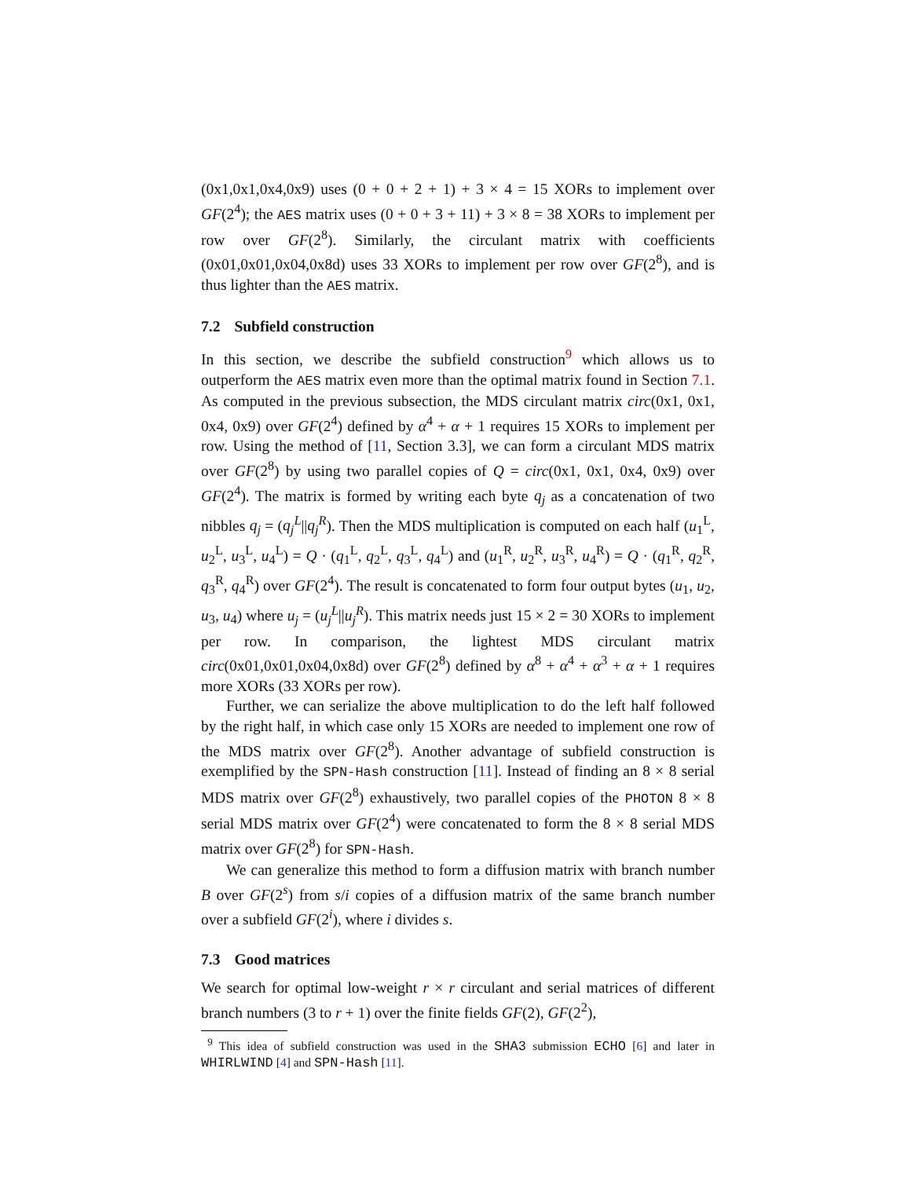(0x1,0x1,0x4,0x9) uses (0 + 0 + 2 + 1) + 3 × 4 = 15 XORs to implement over GF(2<sup>4</sup>); the AES matrix uses (0 + 0 + 3 + 11) + 3 × 8 = 38 XORs to implement per row over GF(2<sup>8</sup>). Similarly, the circulant matrix with coefficients (0x01,0x01,0x04,0x8d) uses 33 XORs to implement per row over GF(2<sup>8</sup>), and is thus lighter than the AES matrix.
7.2 Subfield construction
In this section, we describe the subfield construction<sup>9</sup> which allows us to outperform the AES matrix even more than the optimal matrix found in Section 7.1. As computed in the previous subsection, the MDS circulant matrix circ(0x1, 0x1, 0x4, 0x9) over GF(2<sup>4</sup>) defined by α<sup>4</sup> + α + 1 requires 15 XORs to implement per row. Using the method of [11, Section 3.3], we can form a circulant MDS matrix over GF(2<sup>8</sup>) by using two parallel copies of Q = circ(0x1, 0x1, 0x4, 0x9) over GF(2<sup>4</sup>). The matrix is formed by writing each byte q<sub>j</sub> as a concatenation of two nibbles q<sub>j</sub> = (q<sub>j</sub><sup>L</sup>||q<sub>j</sub><sup>R</sup>). Then the MDS multiplication is computed on each half (u<sub>1</sub><sup>L</sup>, u<sub>2</sub><sup>L</sup>, u<sub>3</sub><sup>L</sup>, u<sub>4</sub><sup>L</sup>) = Q · (q<sub>1</sub><sup>L</sup>, q<sub>2</sub><sup>L</sup>, q<sub>3</sub><sup>L</sup>, q<sub>4</sub><sup>L</sup>) and (u<sub>1</sub><sup>R</sup>, u<sub>2</sub><sup>R</sup>, u<sub>3</sub><sup>R</sup>, u<sub>4</sub><sup>R</sup>) = Q · (q<sub>1</sub><sup>R</sup>, q<sub>2</sub><sup>R</sup>, q<sub>3</sub><sup>R</sup>, q<sub>4</sub><sup>R</sup>) over GF(2<sup>4</sup>). The result is concatenated to form four output bytes (u<sub>1</sub>, u<sub>2</sub>, u<sub>3</sub>, u<sub>4</sub>) where u<sub>j</sub> = (u<sub>j</sub><sup>L</sup>||u<sub>j</sub><sup>R</sup>). This matrix needs just 15 × 2 = 30 XORs to implement per row. In comparison, the lightest MDS circulant matrix circ(0x01,0x01,0x04,0x8d) over GF(2<sup>8</sup>) defined by α<sup>8</sup> + α<sup>4</sup> + α<sup>3</sup> + α + 1 requires more XORs (33 XORs per row).
Further, we can serialize the above multiplication to do the left half followed by the right half, in which case only 15 XORs are needed to implement one row of the MDS matrix over GF(2<sup>8</sup>). Another advantage of subfield construction is exemplified by the SPN-Hash construction [11]. Instead of finding an 8 × 8 serial MDS matrix over GF(2<sup>8</sup>) exhaustively, two parallel copies of the PHOTON 8 × 8 serial MDS matrix over GF(2<sup>4</sup>) were concatenated to form the 8 × 8 serial MDS matrix over GF(2<sup>8</sup>) for SPN-Hash.
We can generalize this method to form a diffusion matrix with branch number B over GF(2<sup>s</sup>) from s/i copies of a diffusion matrix of the same branch number over a subfield GF(2<sup>i</sup>), where i divides s.
7.3 Good matrices
We search for optimal low-weight r × r circulant and serial matrices of different branch numbers (3 to r + 1) over the finite fields GF(2), GF(2<sup>2</sup>),
<sup>9</sup> This idea of subfield construction was used in the SHA3 submission ECHO [6] and later in WHIRLWIND [4] and SPN-Hash [11].